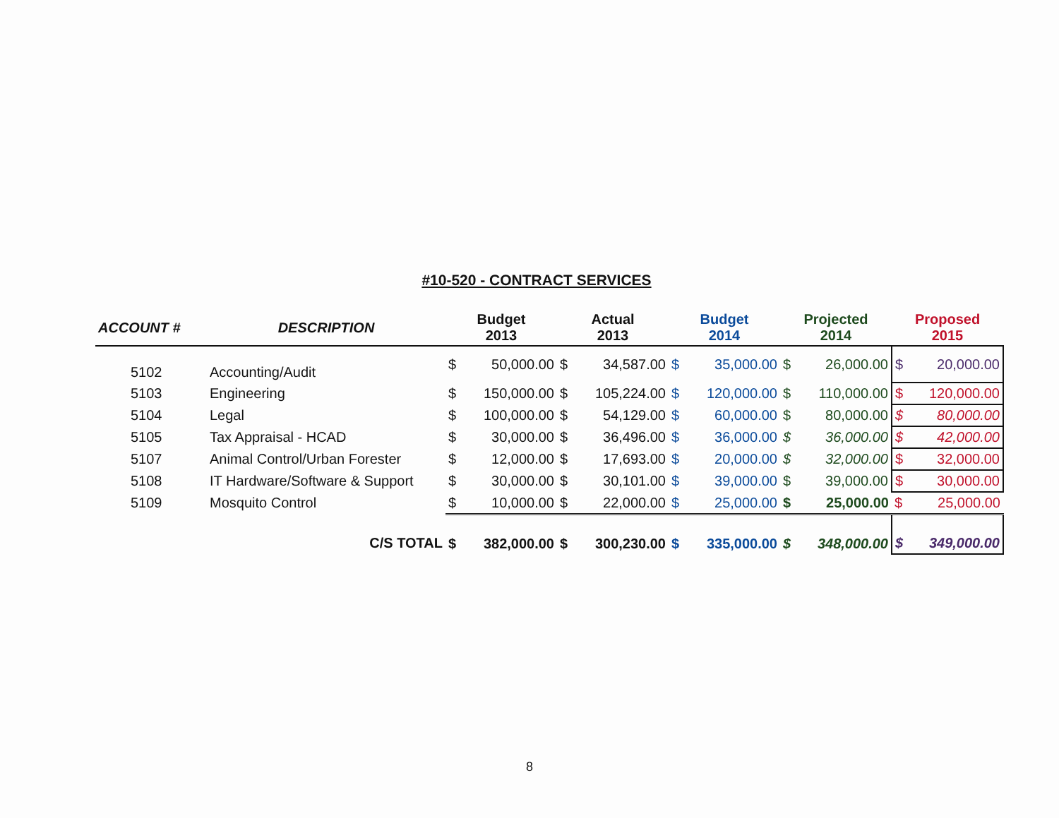#10-520 - CONTRACT SERVICES
| ACCOUNT # | DESCRIPTION | Budget 2013 | | Actual 2013 | | Budget 2014 | | Projected 2014 | | Proposed 2015 | |
| --- | --- | --- | --- | --- | --- | --- | --- | --- | --- | --- | --- |
| 5102 | Accounting/Audit | $ | 50,000.00 | $ | 34,587.00 | $ | 35,000.00 | $ | 26,000.00 | $ | 20,000.00 |
| 5103 | Engineering | $ | 150,000.00 | $ | 105,224.00 | $ | 120,000.00 | $ | 110,000.00 | $ | 120,000.00 |
| 5104 | Legal | $ | 100,000.00 | $ | 54,129.00 | $ | 60,000.00 | $ | 80,000.00 | $ | 80,000.00 |
| 5105 | Tax Appraisal - HCAD | $ | 30,000.00 | $ | 36,496.00 | $ | 36,000.00 | $ | 36,000.00 | $ | 42,000.00 |
| 5107 | Animal Control/Urban Forester | $ | 12,000.00 | $ | 17,693.00 | $ | 20,000.00 | $ | 32,000.00 | $ | 32,000.00 |
| 5108 | IT Hardware/Software & Support | $ | 30,000.00 | $ | 30,101.00 | $ | 39,000.00 | $ | 39,000.00 | $ | 30,000.00 |
| 5109 | Mosquito Control | $ | 10,000.00 | $ | 22,000.00 | $ | 25,000.00 | $ | 25,000.00 | $ | 25,000.00 |
| | C/S TOTAL | $ | 382,000.00 | $ | 300,230.00 | $ | 335,000.00 | $ | 348,000.00 | $ | 349,000.00 |
8